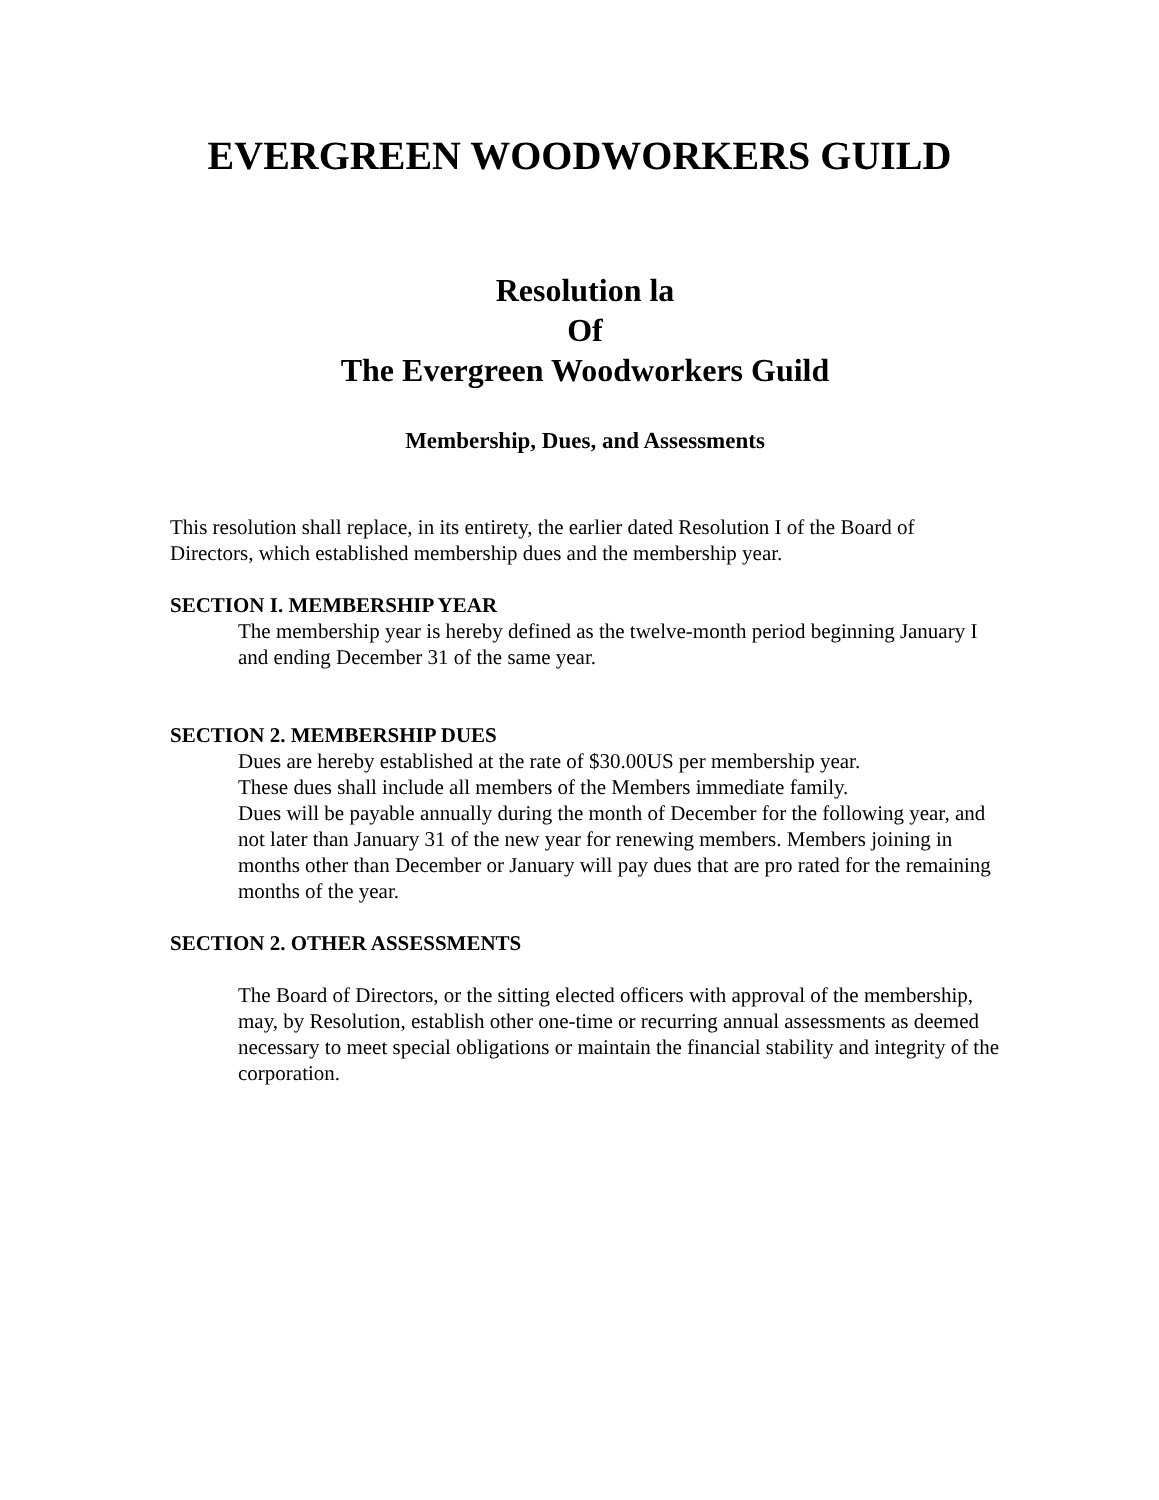EVERGREEN WOODWORKERS GUILD
Resolution la
Of
The Evergreen Woodworkers Guild
Membership, Dues, and Assessments
This resolution shall replace, in its entirety, the earlier dated Resolution I of the Board of Directors, which established membership dues and the membership year.
SECTION I. MEMBERSHIP YEAR
The membership year is hereby defined as the twelve-month period beginning January I and ending December 31 of the same year.
SECTION 2. MEMBERSHIP DUES
Dues are hereby established at the rate of $30.00US per membership year.
These dues shall include all members of the Members immediate family.
Dues will be payable annually during the month of December for the following year, and not later than January 31 of the new year for renewing members. Members joining in months other than December or January will pay dues that are pro rated for the remaining months of the year.
SECTION 2. OTHER ASSESSMENTS
The Board of Directors, or the sitting elected officers with approval of the membership, may, by Resolution, establish other one-time or recurring annual assessments as deemed necessary to meet special obligations or maintain the financial stability and integrity of the corporation.